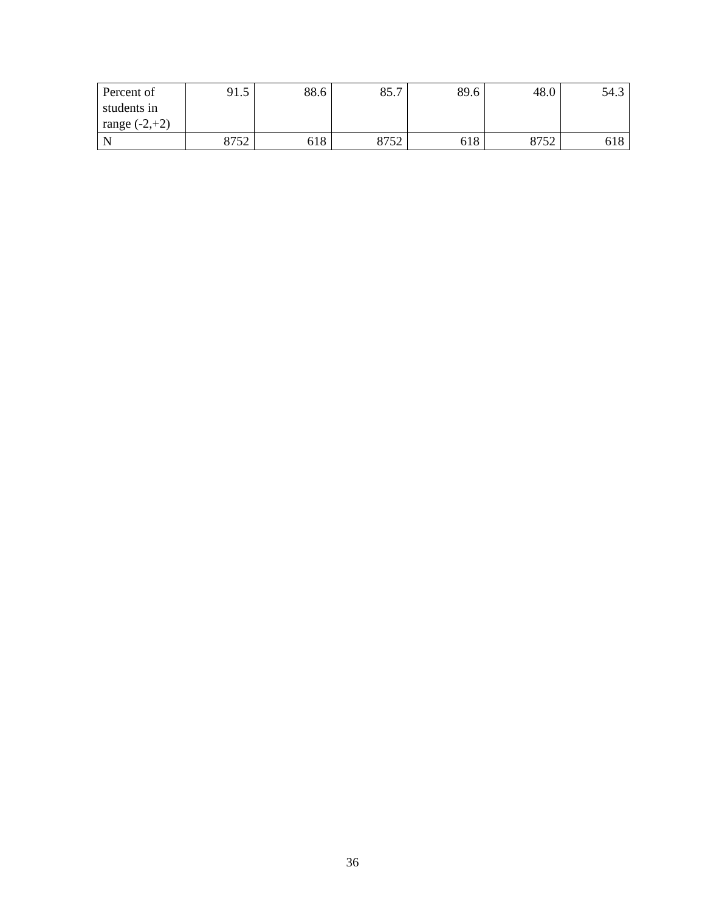| Percent of students in range (-2,+2) | 91.5 | 88.6 | 85.7 | 89.6 | 48.0 | 54.3 |
| N | 8752 | 618 | 8752 | 618 | 8752 | 618 |
36